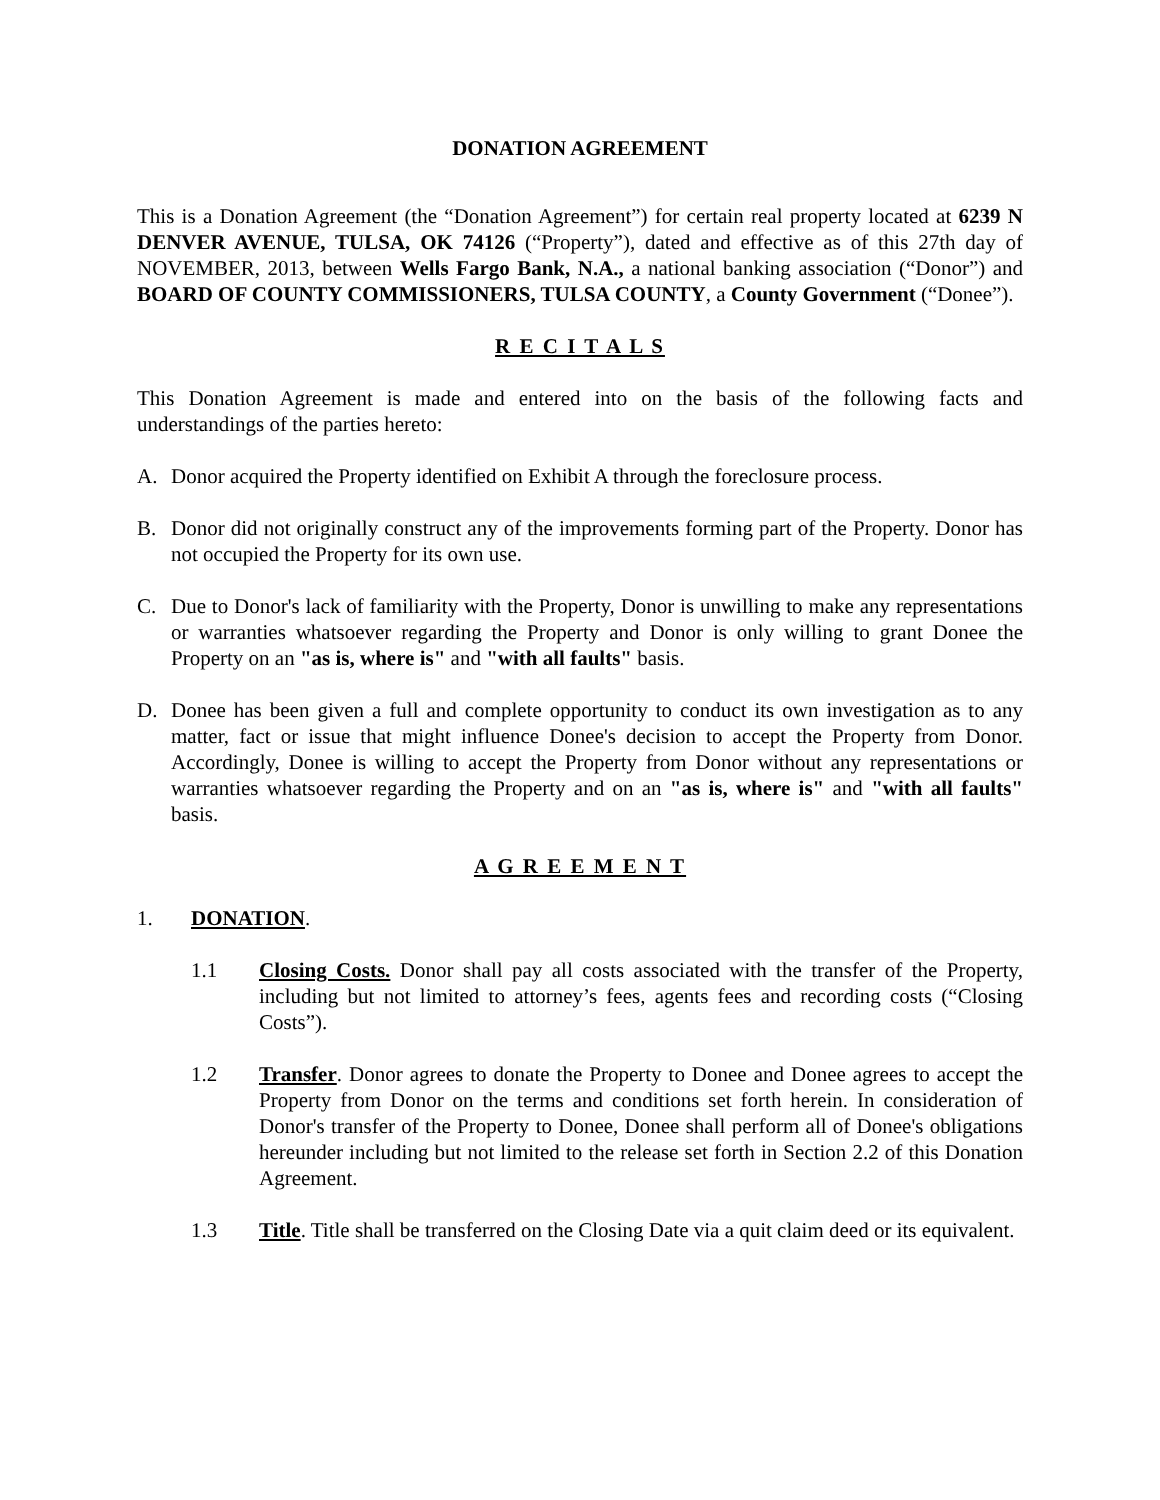DONATION AGREEMENT
This is a Donation Agreement (the “Donation Agreement”) for certain real property located at 6239 N DENVER AVENUE, TULSA, OK 74126 (“Property”), dated and effective as of this 27th day of NOVEMBER, 2013, between Wells Fargo Bank, N.A., a national banking association (“Donor”) and BOARD OF COUNTY COMMISSIONERS, TULSA COUNTY, a County Government (“Donee”).
R E C I T A L S
This Donation Agreement is made and entered into on the basis of the following facts and understandings of the parties hereto:
A. Donor acquired the Property identified on Exhibit A through the foreclosure process.
B. Donor did not originally construct any of the improvements forming part of the Property. Donor has not occupied the Property for its own use.
C. Due to Donor's lack of familiarity with the Property, Donor is unwilling to make any representations or warranties whatsoever regarding the Property and Donor is only willing to grant Donee the Property on an "as is, where is" and "with all faults" basis.
D. Donee has been given a full and complete opportunity to conduct its own investigation as to any matter, fact or issue that might influence Donee's decision to accept the Property from Donor. Accordingly, Donee is willing to accept the Property from Donor without any representations or warranties whatsoever regarding the Property and on an "as is, where is" and "with all faults" basis.
A G R E E M E N T
1. DONATION.
1.1 Closing Costs. Donor shall pay all costs associated with the transfer of the Property, including but not limited to attorney’s fees, agents fees and recording costs (“Closing Costs”).
1.2 Transfer. Donor agrees to donate the Property to Donee and Donee agrees to accept the Property from Donor on the terms and conditions set forth herein. In consideration of Donor's transfer of the Property to Donee, Donee shall perform all of Donee's obligations hereunder including but not limited to the release set forth in Section 2.2 of this Donation Agreement.
1.3 Title. Title shall be transferred on the Closing Date via a quit claim deed or its equivalent.